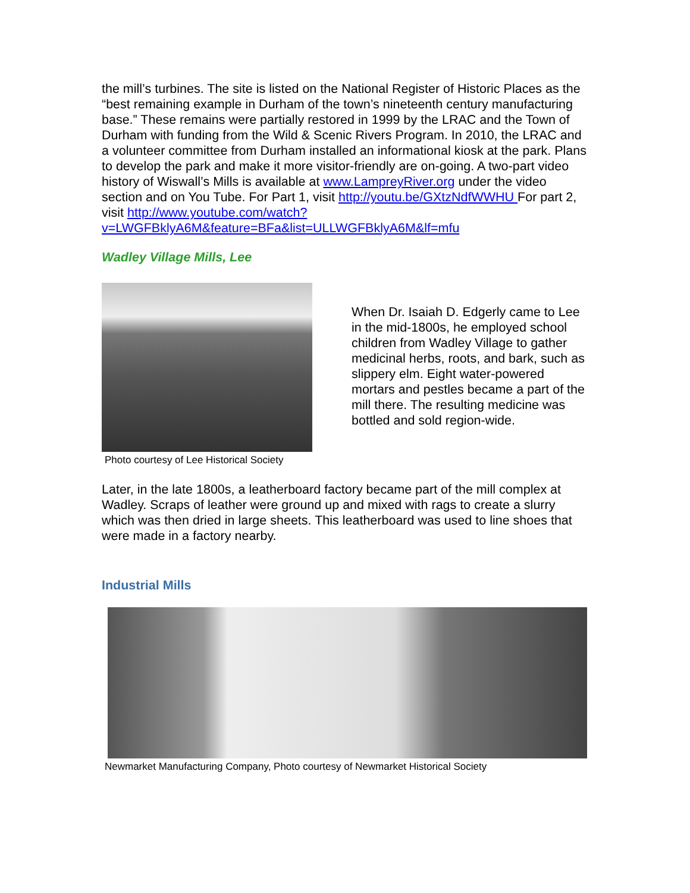the mill’s turbines. The site is listed on the National Register of Historic Places as the “best remaining example in Durham of the town’s nineteenth century manufacturing base.” These remains were partially restored in 1999 by the LRAC and the Town of Durham with funding from the Wild & Scenic Rivers Program. In 2010, the LRAC and a volunteer committee from Durham installed an informational kiosk at the park. Plans to develop the park and make it more visitor-friendly are on-going. A two-part video history of Wiswall’s Mills is available at www.LampreyRiver.org under the video section and on You Tube. For Part 1, visit http://youtu.be/GXtzNdfWWHU For part 2, visit http://www.youtube.com/watch?v=LWGFBklyA6M&feature=BFa&list=ULLWGFBklyA6M&lf=mfu
Wadley Village Mills, Lee
Photo courtesy of Lee Historical Society
When Dr. Isaiah D. Edgerly came to Lee in the mid-1800s, he employed school children from Wadley Village to gather medicinal herbs, roots, and bark, such as slippery elm. Eight water-powered mortars and pestles became a part of the mill there. The resulting medicine was bottled and sold region-wide.
Later, in the late 1800s, a leatherboard factory became part of the mill complex at Wadley. Scraps of leather were ground up and mixed with rags to create a slurry which was then dried in large sheets. This leatherboard was used to line shoes that were made in a factory nearby.
Industrial Mills
Newmarket Manufacturing Company, Photo courtesy of Newmarket Historical Society